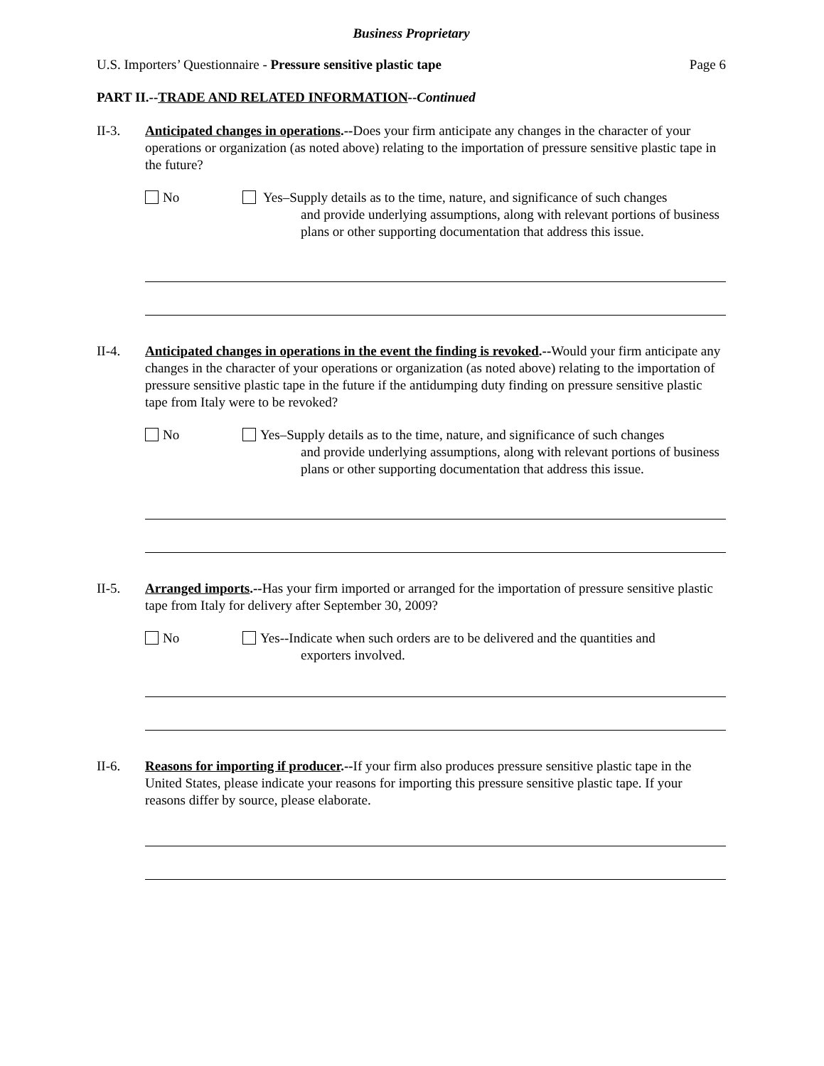Business Proprietary
U.S. Importers’ Questionnaire - Pressure sensitive plastic tape Page 6
PART II.--TRADE AND RELATED INFORMATION--Continued
II-3. Anticipated changes in operations.--Does your firm anticipate any changes in the character of your operations or organization (as noted above) relating to the importation of pressure sensitive plastic tape in the future?
No Yes–Supply details as to the time, nature, and significance of such changes
and provide underlying assumptions, along with relevant portions of business plans or other supporting documentation that address this issue.
II-4. Anticipated changes in operations in the event the finding is revoked.--Would your firm anticipate any changes in the character of your operations or organization (as noted above) relating to the importation of pressure sensitive plastic tape in the future if the antidumping duty finding on pressure sensitive plastic tape from Italy were to be revoked?
No Yes–Supply details as to the time, nature, and significance of such changes
and provide underlying assumptions, along with relevant portions of business plans or other supporting documentation that address this issue.
II-5. Arranged imports.--Has your firm imported or arranged for the importation of pressure sensitive plastic tape from Italy for delivery after September 30, 2009?
No Yes--Indicate when such orders are to be delivered and the quantities and
exporters involved.
II-6. Reasons for importing if producer.--If your firm also produces pressure sensitive plastic tape in the United States, please indicate your reasons for importing this pressure sensitive plastic tape. If your reasons differ by source, please elaborate.